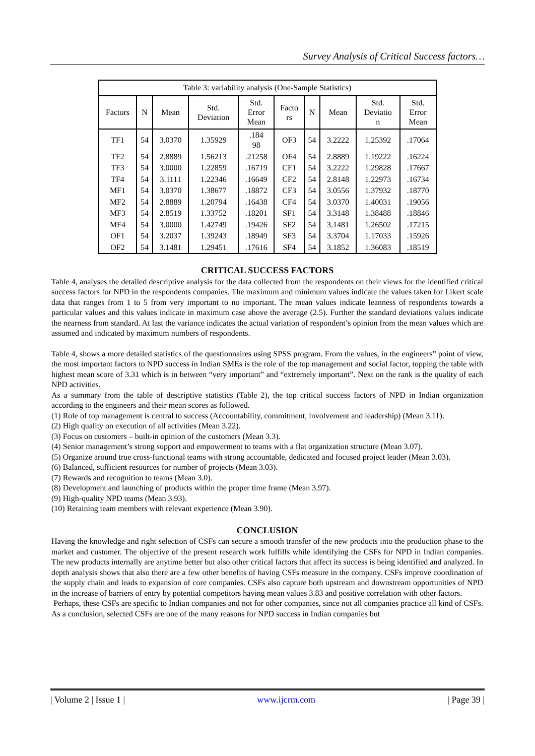Survey Analysis of Critical Success factors…
| Table 3: variability analysis (One-Sample Statistics) | | | | | | | | | |
| Factors | N | Mean | Std. Deviation | Std. Error Mean | Facto rs | N | Mean | Std. Deviatio n | Std. Error Mean |
| TF1 | 54 | 3.0370 | 1.35929 | .184 98 | OF3 | 54 | 3.2222 | 1.25392 | .17064 |
| TF2 | 54 | 2.8889 | 1.56213 | .21258 | OF4 | 54 | 2.8889 | 1.19222 | .16224 |
| TF3 | 54 | 3.0000 | 1.22859 | .16719 | CF1 | 54 | 3.2222 | 1.29828 | .17667 |
| TF4 | 54 | 3.1111 | 1.22346 | .16649 | CF2 | 54 | 2.8148 | 1.22973 | .16734 |
| MF1 | 54 | 3.0370 | 1.38677 | .18872 | CF3 | 54 | 3.0556 | 1.37932 | .18770 |
| MF2 | 54 | 2.8889 | 1.20794 | .16438 | CF4 | 54 | 3.0370 | 1.40031 | .19056 |
| MF3 | 54 | 2.8519 | 1.33752 | .18201 | SF1 | 54 | 3.3148 | 1.38488 | .18846 |
| MF4 | 54 | 3.0000 | 1.42749 | .19426 | SF2 | 54 | 3.1481 | 1.26502 | .17215 |
| OF1 | 54 | 3.2037 | 1.39243 | .18949 | SF3 | 54 | 3.3704 | 1.17033 | .15926 |
| OF2 | 54 | 3.1481 | 1.29451 | .17616 | SF4 | 54 | 3.1852 | 1.36083 | .18519 |
CRITICAL SUCCESS FACTORS
Table 4, analyses the detailed descriptive analysis for the data collected from the respondents on their views for the identified critical success factors for NPD in the respondents companies. The maximum and minimum values indicate the values taken for Likert scale data that ranges from 1 to 5 from very important to no important. The mean values indicate leanness of respondents towards a particular values and this values indicate in maximum case above the average (2.5). Further the standard deviations values indicate the nearness from standard. At last the variance indicates the actual variation of respondent’s opinion from the mean values which are assumed and indicated by maximum numbers of respondents.
Table 4, shows a more detailed statistics of the questionnaires using SPSS program. From the values, in the engineers‟ point of view, the most important factors to NPD success in Indian SMEs is the role of the top management and social factor, topping the table with highest mean score of 3.31 which is in between “very important” and “extremely important”. Next on the rank is the quality of each NPD activities.
As a summary from the table of descriptive statistics (Table 2), the top critical success factors of NPD in Indian organization according to the engineers and their mean scores as followed.
(1) Role of top management is central to success (Accountability, commitment, involvement and leadership) (Mean 3.11).
(2) High quality on execution of all activities (Mean 3.22).
(3) Focus on customers – built-in opinion of the customers (Mean 3.3).
(4) Senior management’s strong support and empowerment to teams with a flat organization structure (Mean 3.07).
(5) Organize around true cross-functional teams with strong accountable, dedicated and focused project leader (Mean 3.03).
(6) Balanced, sufficient resources for number of projects (Mean 3.03).
(7) Rewards and recognition to teams (Mean 3.0).
(8) Development and launching of products within the proper time frame (Mean 3.97).
(9) High-quality NPD teams (Mean 3.93).
(10) Retaining team members with relevant experience (Mean 3.90).
CONCLUSION
Having the knowledge and right selection of CSFs can secure a smooth transfer of the new products into the production phase to the market and customer. The objective of the present research work fulfills while identifying the CSFs for NPD in Indian companies. The new products internally are anytime better but also other critical factors that affect its success is being identified and analyzed. In depth analysis shows that also there are a few other benefits of having CSFs measure in the company. CSFs improve coordination of the supply chain and leads to expansion of core companies. CSFs also capture both upstream and downstream opportunities of NPD in the increase of barriers of entry by potential competitors having mean values 3.83 and positive correlation with other factors.
Perhaps, these CSFs are specific to Indian companies and not for other companies, since not all companies practice all kind of CSFs. As a conclusion, selected CSFs are one of the many reasons for NPD success in Indian companies but
| Volume 2 | Issue 1 | www.ijcrm.com | Page 39 |